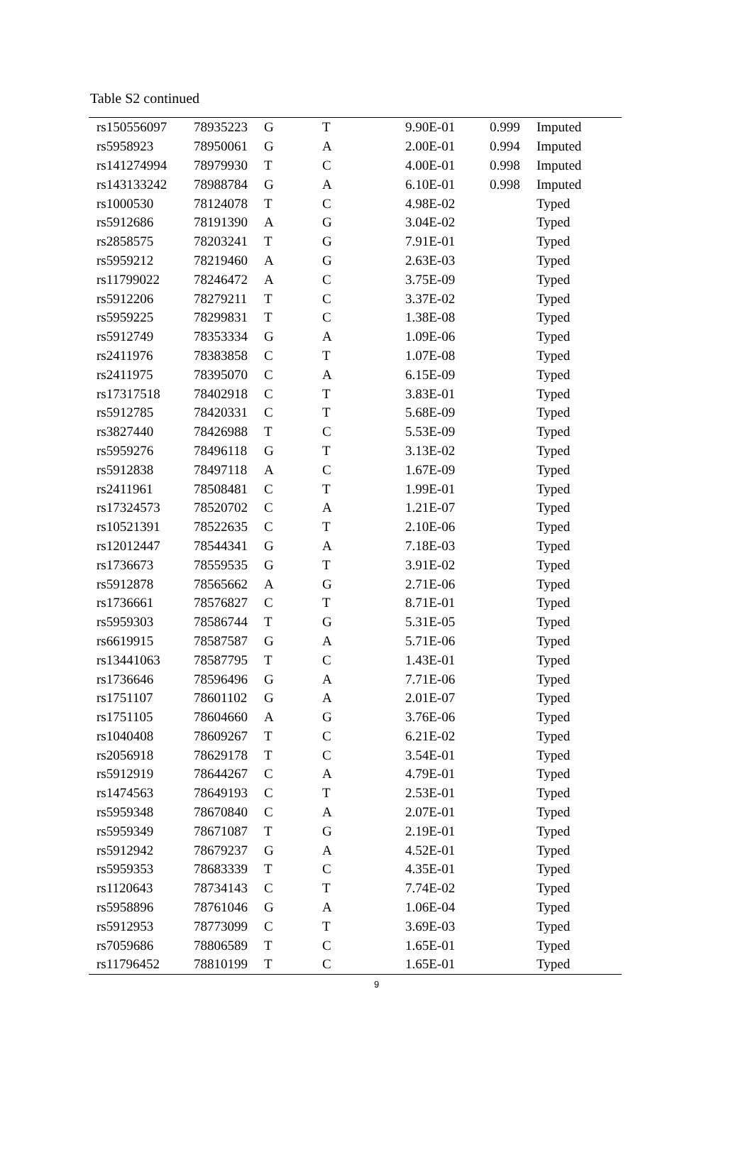Table S2 continued
| rs150556097 | 78935223 | G | T | 9.90E-01 | 0.999 | Imputed |
| rs5958923 | 78950061 | G | A | 2.00E-01 | 0.994 | Imputed |
| rs141274994 | 78979930 | T | C | 4.00E-01 | 0.998 | Imputed |
| rs143133242 | 78988784 | G | A | 6.10E-01 | 0.998 | Imputed |
| rs1000530 | 78124078 | T | C | 4.98E-02 | | Typed |
| rs5912686 | 78191390 | A | G | 3.04E-02 | | Typed |
| rs2858575 | 78203241 | T | G | 7.91E-01 | | Typed |
| rs5959212 | 78219460 | A | G | 2.63E-03 | | Typed |
| rs11799022 | 78246472 | A | C | 3.75E-09 | | Typed |
| rs5912206 | 78279211 | T | C | 3.37E-02 | | Typed |
| rs5959225 | 78299831 | T | C | 1.38E-08 | | Typed |
| rs5912749 | 78353334 | G | A | 1.09E-06 | | Typed |
| rs2411976 | 78383858 | C | T | 1.07E-08 | | Typed |
| rs2411975 | 78395070 | C | A | 6.15E-09 | | Typed |
| rs17317518 | 78402918 | C | T | 3.83E-01 | | Typed |
| rs5912785 | 78420331 | C | T | 5.68E-09 | | Typed |
| rs3827440 | 78426988 | T | C | 5.53E-09 | | Typed |
| rs5959276 | 78496118 | G | T | 3.13E-02 | | Typed |
| rs5912838 | 78497118 | A | C | 1.67E-09 | | Typed |
| rs2411961 | 78508481 | C | T | 1.99E-01 | | Typed |
| rs17324573 | 78520702 | C | A | 1.21E-07 | | Typed |
| rs10521391 | 78522635 | C | T | 2.10E-06 | | Typed |
| rs12012447 | 78544341 | G | A | 7.18E-03 | | Typed |
| rs1736673 | 78559535 | G | T | 3.91E-02 | | Typed |
| rs5912878 | 78565662 | A | G | 2.71E-06 | | Typed |
| rs1736661 | 78576827 | C | T | 8.71E-01 | | Typed |
| rs5959303 | 78586744 | T | G | 5.31E-05 | | Typed |
| rs6619915 | 78587587 | G | A | 5.71E-06 | | Typed |
| rs13441063 | 78587795 | T | C | 1.43E-01 | | Typed |
| rs1736646 | 78596496 | G | A | 7.71E-06 | | Typed |
| rs1751107 | 78601102 | G | A | 2.01E-07 | | Typed |
| rs1751105 | 78604660 | A | G | 3.76E-06 | | Typed |
| rs1040408 | 78609267 | T | C | 6.21E-02 | | Typed |
| rs2056918 | 78629178 | T | C | 3.54E-01 | | Typed |
| rs5912919 | 78644267 | C | A | 4.79E-01 | | Typed |
| rs1474563 | 78649193 | C | T | 2.53E-01 | | Typed |
| rs5959348 | 78670840 | C | A | 2.07E-01 | | Typed |
| rs5959349 | 78671087 | T | G | 2.19E-01 | | Typed |
| rs5912942 | 78679237 | G | A | 4.52E-01 | | Typed |
| rs5959353 | 78683339 | T | C | 4.35E-01 | | Typed |
| rs1120643 | 78734143 | C | T | 7.74E-02 | | Typed |
| rs5958896 | 78761046 | G | A | 1.06E-04 | | Typed |
| rs5912953 | 78773099 | C | T | 3.69E-03 | | Typed |
| rs7059686 | 78806589 | T | C | 1.65E-01 | | Typed |
| rs11796452 | 78810199 | T | C | 1.65E-01 | | Typed |
9